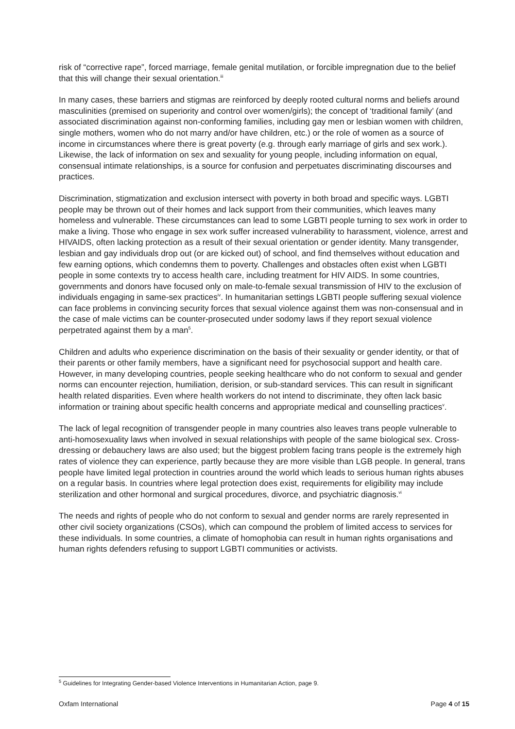risk of “corrective rape”, forced marriage, female genital mutilation, or forcible impregnation due to the belief that this will change their sexual orientation.<sup>iii</sup>
In many cases, these barriers and stigmas are reinforced by deeply rooted cultural norms and beliefs around masculinities (premised on superiority and control over women/girls); the concept of ‘traditional family’ (and associated discrimination against non-conforming families, including gay men or lesbian women with children, single mothers, women who do not marry and/or have children, etc.) or the role of women as a source of income in circumstances where there is great poverty (e.g. through early marriage of girls and sex work.). Likewise, the lack of information on sex and sexuality for young people, including information on equal, consensual intimate relationships, is a source for confusion and perpetuates discriminating discourses and practices.
Discrimination, stigmatization and exclusion intersect with poverty in both broad and specific ways. LGBTI people may be thrown out of their homes and lack support from their communities, which leaves many homeless and vulnerable. These circumstances can lead to some LGBTI people turning to sex work in order to make a living. Those who engage in sex work suffer increased vulnerability to harassment, violence, arrest and HIVAIDS, often lacking protection as a result of their sexual orientation or gender identity. Many transgender, lesbian and gay individuals drop out (or are kicked out) of school, and find themselves without education and few earning options, which condemns them to poverty. Challenges and obstacles often exist when LGBTI people in some contexts try to access health care, including treatment for HIV AIDS. In some countries, governments and donors have focused only on male-to-female sexual transmission of HIV to the exclusion of individuals engaging in same-sex practices<sup>iv</sup>. In humanitarian settings LGBTI people suffering sexual violence can face problems in convincing security forces that sexual violence against them was non-consensual and in the case of male victims can be counter-prosecuted under sodomy laws if they report sexual violence perpetrated against them by a man<sup>5</sup>.
Children and adults who experience discrimination on the basis of their sexuality or gender identity, or that of their parents or other family members, have a significant need for psychosocial support and health care. However, in many developing countries, people seeking healthcare who do not conform to sexual and gender norms can encounter rejection, humiliation, derision, or sub-standard services. This can result in significant health related disparities. Even where health workers do not intend to discriminate, they often lack basic information or training about specific health concerns and appropriate medical and counselling practices<sup>v</sup>.
The lack of legal recognition of transgender people in many countries also leaves trans people vulnerable to anti-homosexuality laws when involved in sexual relationships with people of the same biological sex. Cross-dressing or debauchery laws are also used; but the biggest problem facing trans people is the extremely high rates of violence they can experience, partly because they are more visible than LGB people. In general, trans people have limited legal protection in countries around the world which leads to serious human rights abuses on a regular basis. In countries where legal protection does exist, requirements for eligibility may include sterilization and other hormonal and surgical procedures, divorce, and psychiatric diagnosis.<sup>vi</sup>
The needs and rights of people who do not conform to sexual and gender norms are rarely represented in other civil society organizations (CSOs), which can compound the problem of limited access to services for these individuals. In some countries, a climate of homophobia can result in human rights organisations and human rights defenders refusing to support LGBTI communities or activists.
<sup>5</sup> Guidelines for Integrating Gender-based Violence Interventions in Humanitarian Action, page 9.
Oxfam International Page 4 of 15